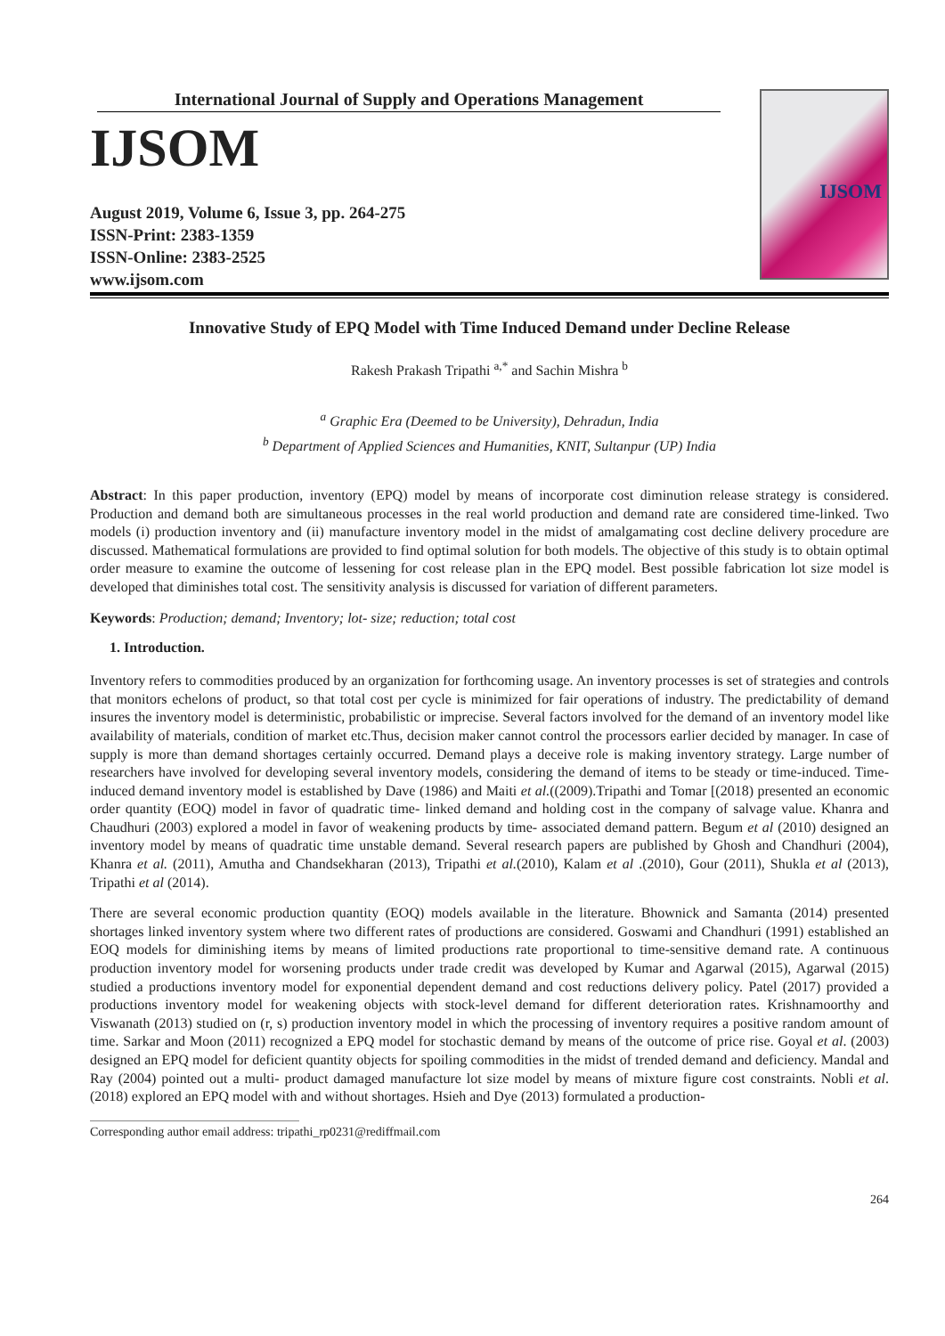International Journal of Supply and Operations Management
IJSOM
August 2019, Volume 6, Issue 3, pp. 264-275
ISSN-Print: 2383-1359
ISSN-Online: 2383-2525
www.ijsom.com
IJSOM
Innovative Study of EPQ Model with Time Induced Demand under Decline Release
Rakesh Prakash Tripathi <sup>a,*</sup> and Sachin Mishra <sup>b</sup>
<sup>a</sup> Graphic Era (Deemed to be University), Dehradun, India
<sup>b</sup> Department of Applied Sciences and Humanities, KNIT, Sultanpur (UP) India
Abstract: In this paper production, inventory (EPQ) model by means of incorporate cost diminution release strategy is considered. Production and demand both are simultaneous processes in the real world production and demand rate are considered time-linked. Two models (i) production inventory and (ii) manufacture inventory model in the midst of amalgamating cost decline delivery procedure are discussed. Mathematical formulations are provided to find optimal solution for both models. The objective of this study is to obtain optimal order measure to examine the outcome of lessening for cost release plan in the EPQ model. Best possible fabrication lot size model is developed that diminishes total cost. The sensitivity analysis is discussed for variation of different parameters.
Keywords: Production; demand; Inventory; lot- size; reduction; total cost
1. Introduction.
Inventory refers to commodities produced by an organization for forthcoming usage. An inventory processes is set of strategies and controls that monitors echelons of product, so that total cost per cycle is minimized for fair operations of industry. The predictability of demand insures the inventory model is deterministic, probabilistic or imprecise. Several factors involved for the demand of an inventory model like availability of materials, condition of market etc.Thus, decision maker cannot control the processors earlier decided by manager. In case of supply is more than demand shortages certainly occurred. Demand plays a deceive role is making inventory strategy. Large number of researchers have involved for developing several inventory models, considering the demand of items to be steady or time-induced. Time-induced demand inventory model is established by Dave (1986) and Maiti et al.((2009).Tripathi and Tomar [(2018) presented an economic order quantity (EOQ) model in favor of quadratic time- linked demand and holding cost in the company of salvage value. Khanra and Chaudhuri (2003) explored a model in favor of weakening products by time- associated demand pattern. Begum et al (2010) designed an inventory model by means of quadratic time unstable demand. Several research papers are published by Ghosh and Chandhuri (2004), Khanra et al. (2011), Amutha and Chandsekharan (2013), Tripathi et al.(2010), Kalam et al .(2010), Gour (2011), Shukla et al (2013), Tripathi et al (2014).
There are several economic production quantity (EOQ) models available in the literature. Bhownick and Samanta (2014) presented shortages linked inventory system where two different rates of productions are considered. Goswami and Chandhuri (1991) established an EOQ models for diminishing items by means of limited productions rate proportional to time-sensitive demand rate. A continuous production inventory model for worsening products under trade credit was developed by Kumar and Agarwal (2015), Agarwal (2015) studied a productions inventory model for exponential dependent demand and cost reductions delivery policy. Patel (2017) provided a productions inventory model for weakening objects with stock-level demand for different deterioration rates. Krishnamoorthy and Viswanath (2013) studied on (r, s) production inventory model in which the processing of inventory requires a positive random amount of time. Sarkar and Moon (2011) recognized a EPQ model for stochastic demand by means of the outcome of price rise. Goyal et al. (2003) designed an EPQ model for deficient quantity objects for spoiling commodities in the midst of trended demand and deficiency. Mandal and Ray (2004) pointed out a multi- product damaged manufacture lot size model by means of mixture figure cost constraints. Nobli et al. (2018) explored an EPQ model with and without shortages. Hsieh and Dye (2013) formulated a production-
Corresponding author email address: tripathi_rp0231@rediffmail.com
264